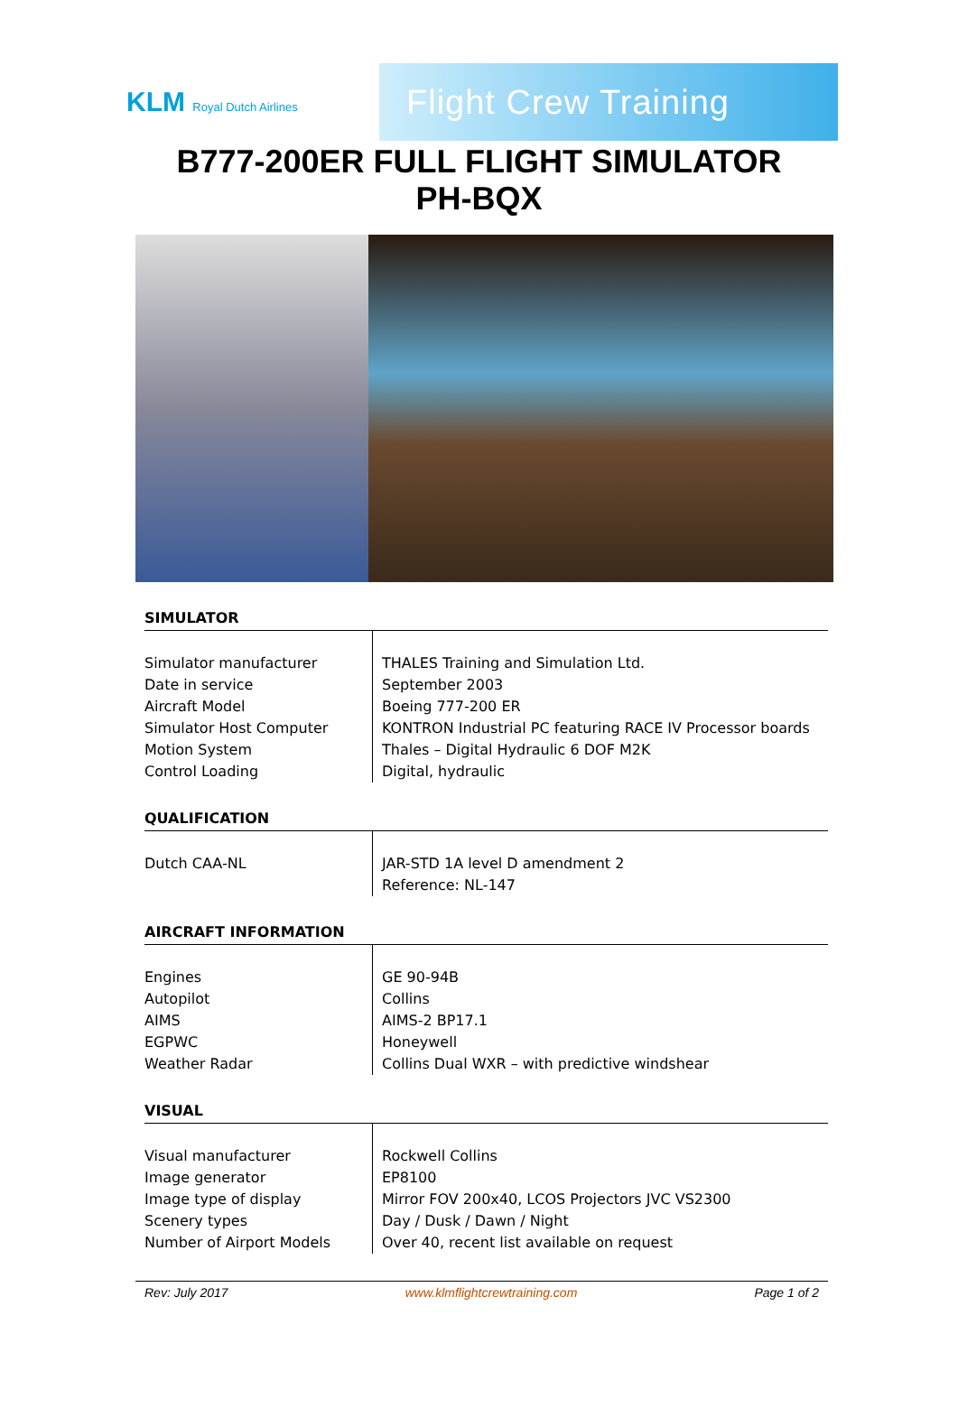KLM Royal Dutch Airlines
Flight Crew Training
B777-200ER FULL FLIGHT SIMULATOR
PH-BQX
SIMULATOR
| Simulator manufacturer Date in service Aircraft Model Simulator Host Computer Motion System Control Loading | THALES Training and Simulation Ltd. September 2003 Boeing 777-200 ER KONTRON Industrial PC featuring RACE IV Processor boards Thales – Digital Hydraulic 6 DOF M2K Digital, hydraulic |
QUALIFICATION
| Dutch CAA-NL | JAR-STD 1A level D amendment 2 Reference: NL-147 |
AIRCRAFT INFORMATION
| Engines Autopilot AIMS EGPWC Weather Radar | GE 90-94B Collins AIMS-2 BP17.1 Honeywell Collins Dual WXR – with predictive windshear |
VISUAL
| Visual manufacturer Image generator Image type of display Scenery types Number of Airport Models | Rockwell Collins EP8100 Mirror FOV 200x40, LCOS Projectors JVC VS2300 Day / Dusk / Dawn / Night Over 40, recent list available on request |
Rev: July 2017 www.klmflightcrewtraining.com Page 1 of 2